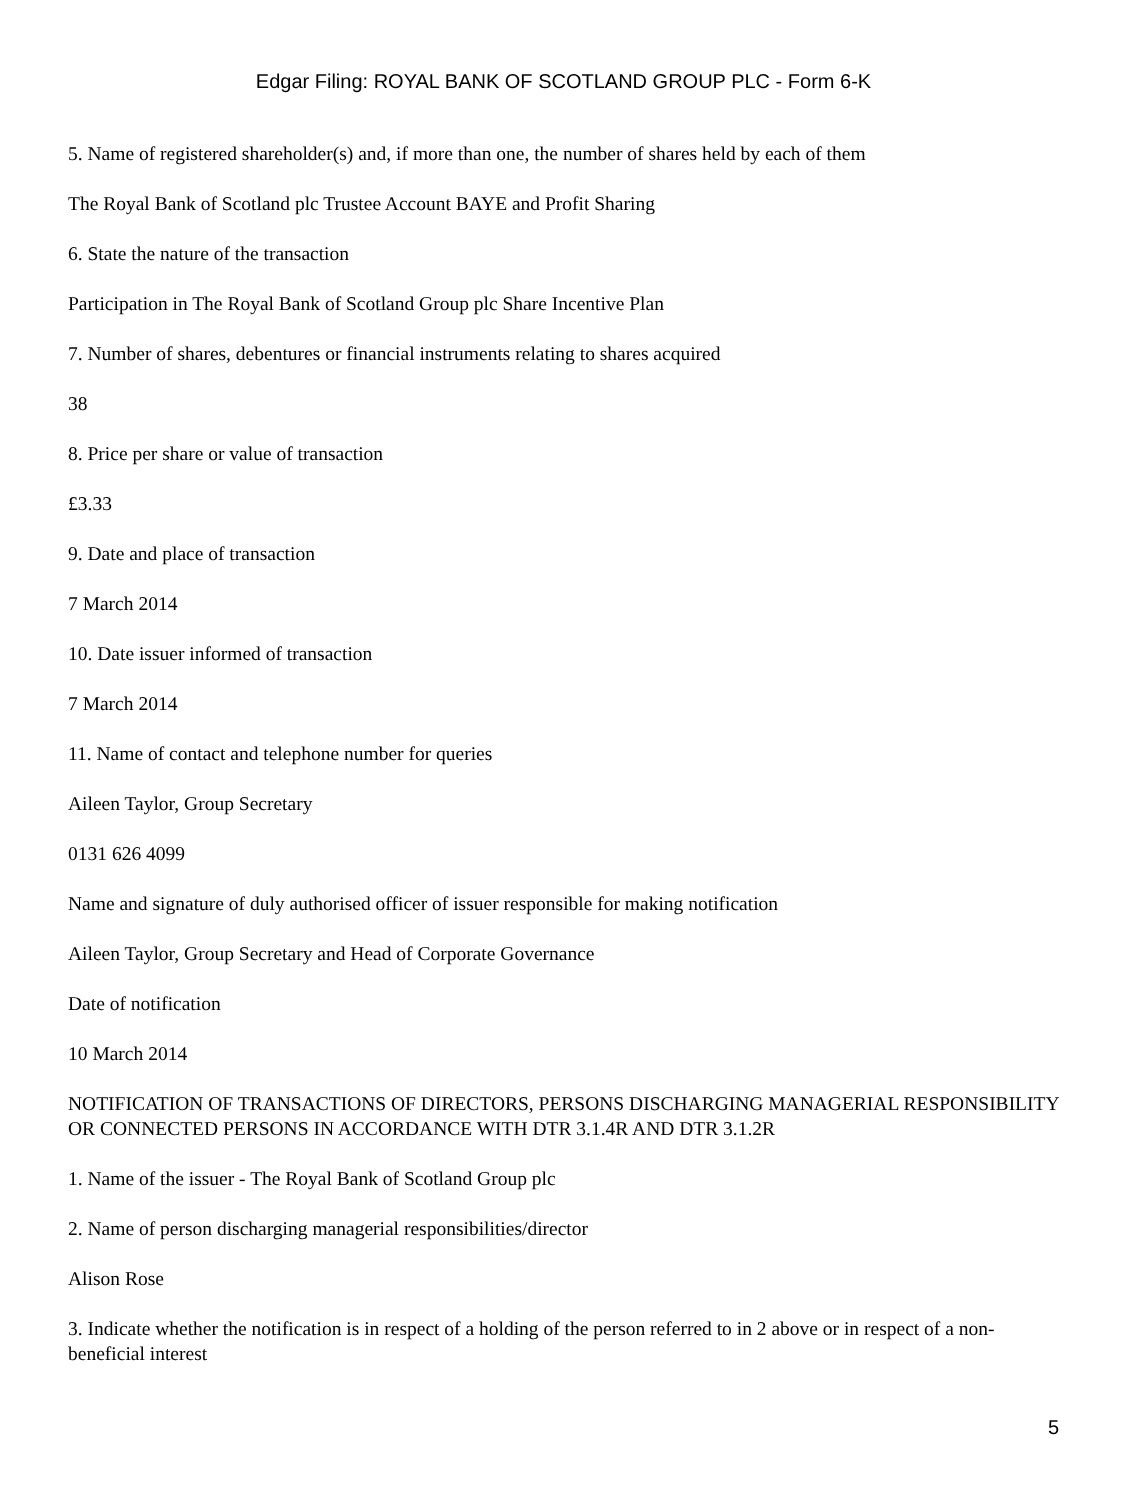Edgar Filing: ROYAL BANK OF SCOTLAND GROUP PLC - Form 6-K
5. Name of registered shareholder(s) and, if more than one, the number of shares held by each of them
The Royal Bank of Scotland plc Trustee Account BAYE and Profit Sharing
6. State the nature of the transaction
Participation in The Royal Bank of Scotland Group plc Share Incentive Plan
7. Number of shares, debentures or financial instruments relating to shares acquired
38
8. Price per share or value of transaction
£3.33
9. Date and place of transaction
7 March 2014
10. Date issuer informed of transaction
7 March 2014
11. Name of contact and telephone number for queries
Aileen Taylor, Group Secretary
0131 626 4099
Name and signature of duly authorised officer of issuer responsible for making notification
Aileen Taylor, Group Secretary and Head of Corporate Governance
Date of notification
10 March 2014
NOTIFICATION OF TRANSACTIONS OF DIRECTORS, PERSONS DISCHARGING MANAGERIAL RESPONSIBILITY OR CONNECTED PERSONS IN ACCORDANCE WITH DTR 3.1.4R AND DTR 3.1.2R
1. Name of the issuer - The Royal Bank of Scotland Group plc
2. Name of person discharging managerial responsibilities/director
Alison Rose
3. Indicate whether the notification is in respect of a holding of the person referred to in 2 above or in respect of a non-beneficial interest
5